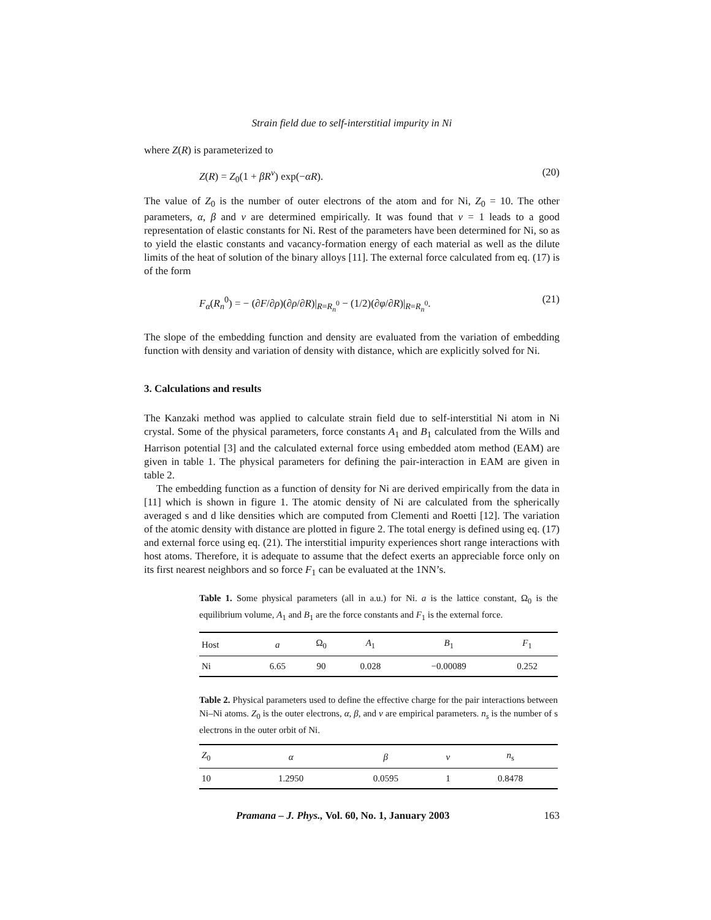Strain field due to self-interstitial impurity in Ni
where Z(R) is parameterized to
Z(R) = Z<sub>0</sub>(1 + βR<sup>ν</sup>) exp(−αR). (20)
The value of Z<sub>0</sub> is the number of outer electrons of the atom and for Ni, Z<sub>0</sub> = 10. The other parameters, α, β and ν are determined empirically. It was found that ν = 1 leads to a good representation of elastic constants for Ni. Rest of the parameters have been determined for Ni, so as to yield the elastic constants and vacancy-formation energy of each material as well as the dilute limits of the heat of solution of the binary alloys [11]. The external force calculated from eq. (17) is of the form
F<sub>α</sub>(R<sub>n</sub><sup>0</sup>) = − (∂F/∂ρ)(∂ρ/∂R)|<sub>R=R<sub>n</sub><sup>0</sup></sub> − (1/2)(∂φ/∂R)|<sub>R=R<sub>n</sub><sup>0</sup></sub>. (21)
The slope of the embedding function and density are evaluated from the variation of embedding function with density and variation of density with distance, which are explicitly solved for Ni.
3. Calculations and results
The Kanzaki method was applied to calculate strain field due to self-interstitial Ni atom in Ni crystal. Some of the physical parameters, force constants A<sub>1</sub> and B<sub>1</sub> calculated from the Wills and Harrison potential [3] and the calculated external force using embedded atom method (EAM) are given in table 1. The physical parameters for defining the pair-interaction in EAM are given in table 2.
The embedding function as a function of density for Ni are derived empirically from the data in [11] which is shown in figure 1. The atomic density of Ni are calculated from the spherically averaged s and d like densities which are computed from Clementi and Roetti [12]. The variation of the atomic density with distance are plotted in figure 2. The total energy is defined using eq. (17) and external force using eq. (21). The interstitial impurity experiences short range interactions with host atoms. Therefore, it is adequate to assume that the defect exerts an appreciable force only on its first nearest neighbors and so force F<sub>1</sub> can be evaluated at the 1NN’s.
Table 1. Some physical parameters (all in a.u.) for Ni. a is the lattice constant, Ω<sub>0</sub> is the equilibrium volume, A<sub>1</sub> and B<sub>1</sub> are the force constants and F<sub>1</sub> is the external force.
| Host | a | Ω<sub>0</sub> | A<sub>1</sub> | B<sub>1</sub> | F<sub>1</sub> |
| --- | --- | --- | --- | --- | --- |
| Ni | 6.65 | 90 | 0.028 | −0.00089 | 0.252 |
Table 2. Physical parameters used to define the effective charge for the pair interactions between Ni–Ni atoms. Z<sub>0</sub> is the outer electrons, α, β, and ν are empirical parameters. n<sub>s</sub> is the number of s electrons in the outer orbit of Ni.
| Z<sub>0</sub> | α | β | ν | n<sub>s</sub> |
| --- | --- | --- | --- | --- |
| 10 | 1.2950 | 0.0595 | 1 | 0.8478 |
Pramana – J. Phys., Vol. 60, No. 1, January 2003 163